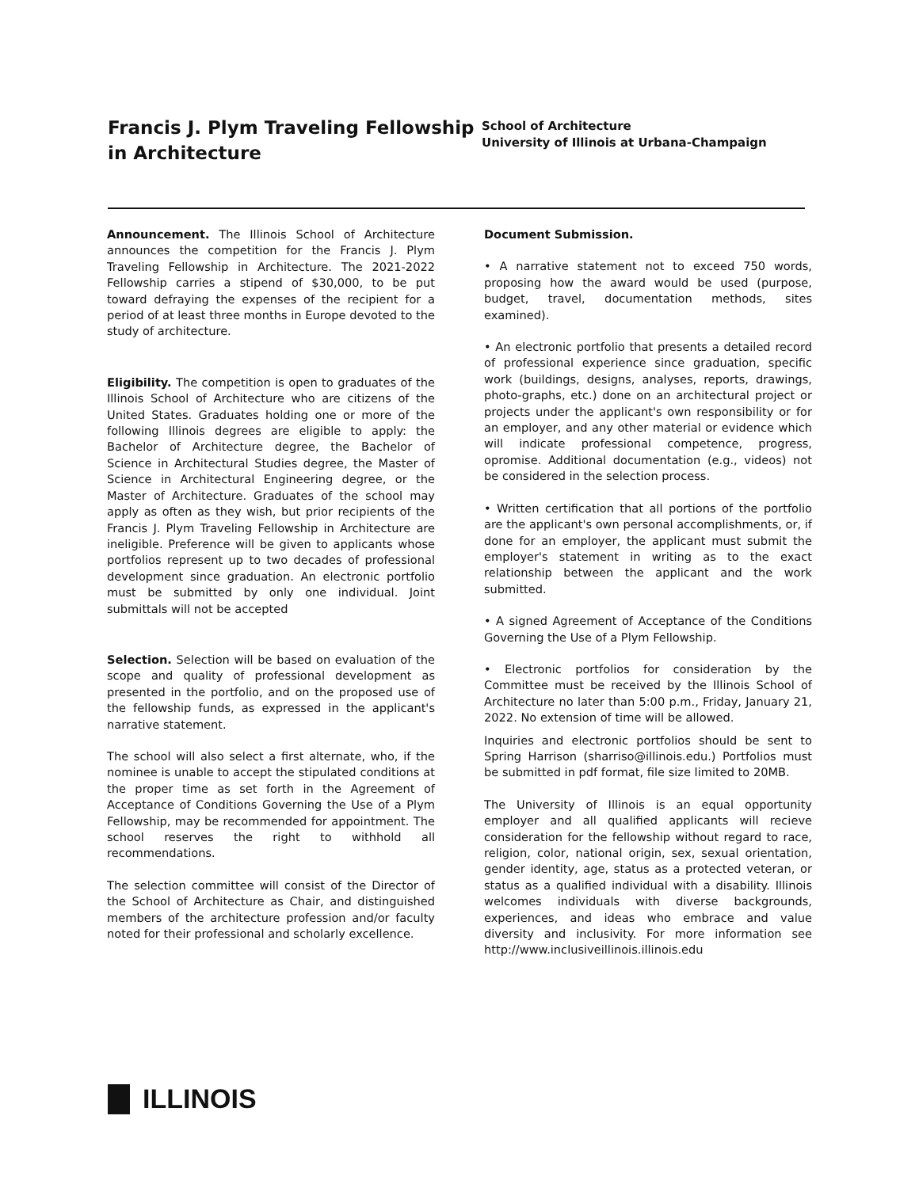Francis J. Plym Traveling Fellowship in Architecture
School of Architecture
University of Illinois at Urbana-Champaign
Announcement. The Illinois School of Architecture announces the competition for the Francis J. Plym Traveling Fellowship in Architecture. The 2021-2022 Fellowship carries a stipend of $30,000, to be put toward defraying the expenses of the recipient for a period of at least three months in Europe devoted to the study of architecture.
Eligibility. The competition is open to graduates of the Illinois School of Architecture who are citizens of the United States. Graduates holding one or more of the following Illinois degrees are eligible to apply: the Bachelor of Architecture degree, the Bachelor of Science in Architectural Studies degree, the Master of Science in Architectural Engineering degree, or the Master of Architecture. Graduates of the school may apply as often as they wish, but prior recipients of the Francis J. Plym Traveling Fellowship in Architecture are ineligible. Preference will be given to applicants whose portfolios represent up to two decades of professional development since graduation. An electronic portfolio must be submitted by only one individual. Joint submittals will not be accepted
Selection. Selection will be based on evaluation of the scope and quality of professional development as presented in the portfolio, and on the proposed use of the fellowship funds, as expressed in the applicant's narrative statement.
The school will also select a first alternate, who, if the nominee is unable to accept the stipulated conditions at the proper time as set forth in the Agreement of Acceptance of Conditions Governing the Use of a Plym Fellowship, may be recommended for appointment. The school reserves the right to withhold all recommendations.
The selection committee will consist of the Director of the School of Architecture as Chair, and distinguished members of the architecture profession and/or faculty noted for their professional and scholarly excellence.
Document Submission.
• A narrative statement not to exceed 750 words, proposing how the award would be used (purpose, budget, travel, documentation methods, sites examined).
• An electronic portfolio that presents a detailed record of professional experience since graduation, specific work (buildings, designs, analyses, reports, drawings, photo-graphs, etc.) done on an architectural project or projects under the applicant's own responsibility or for an employer, and any other material or evidence which will indicate professional competence, progress, opromise. Additional documentation (e.g., videos) not be considered in the selection process.
• Written certification that all portions of the portfolio are the applicant's own personal accomplishments, or, if done for an employer, the applicant must submit the employer's statement in writing as to the exact relationship between the applicant and the work submitted.
• A signed Agreement of Acceptance of the Conditions Governing the Use of a Plym Fellowship.
• Electronic portfolios for consideration by the Committee must be received by the Illinois School of Architecture no later than 5:00 p.m., Friday, January 21, 2022. No extension of time will be allowed.
Inquiries and electronic portfolios should be sent to Spring Harrison (sharriso@illinois.edu.) Portfolios must be submitted in pdf format, file size limited to 20MB.
The University of Illinois is an equal opportunity employer and all qualified applicants will recieve consideration for the fellowship without regard to race, religion, color, national origin, sex, sexual orientation, gender identity, age, status as a protected veteran, or status as a qualified individual with a disability. Illinois welcomes individuals with diverse backgrounds, experiences, and ideas who embrace and value diversity and inclusivity. For more information see http://www.inclusiveillinois.illinois.edu
ILLINOIS